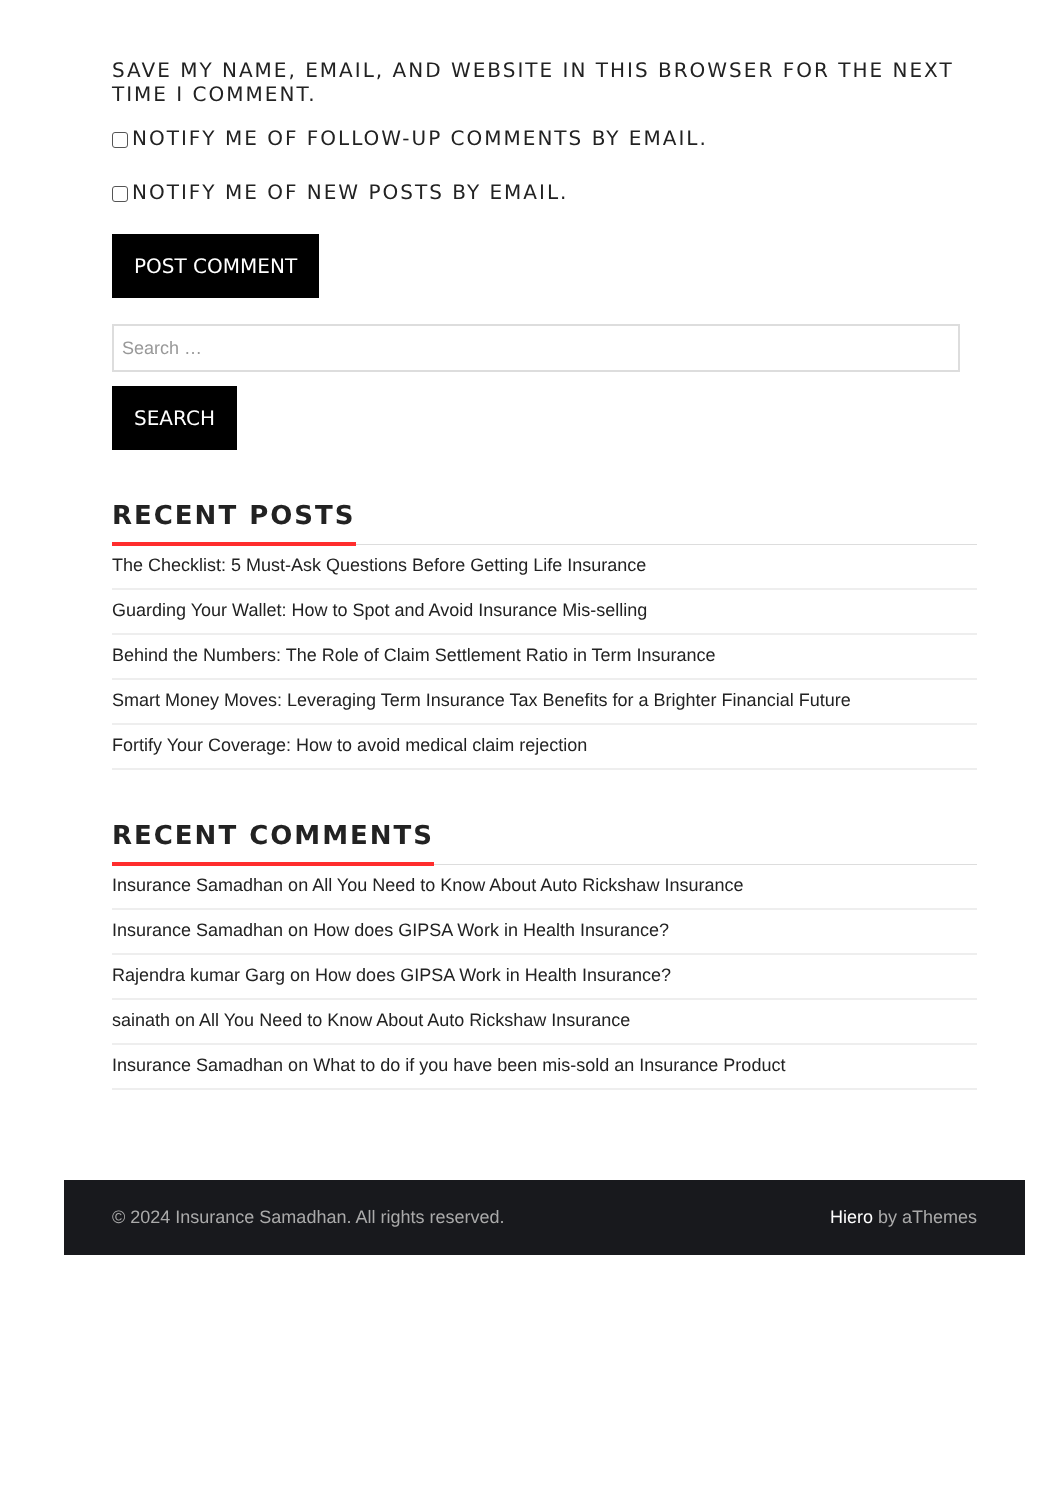SAVE MY NAME, EMAIL, AND WEBSITE IN THIS BROWSER FOR THE NEXT TIME I COMMENT.
NOTIFY ME OF FOLLOW-UP COMMENTS BY EMAIL.
NOTIFY ME OF NEW POSTS BY EMAIL.
POST COMMENT
Search …
SEARCH
RECENT POSTS
The Checklist: 5 Must-Ask Questions Before Getting Life Insurance
Guarding Your Wallet: How to Spot and Avoid Insurance Mis-selling
Behind the Numbers: The Role of Claim Settlement Ratio in Term Insurance
Smart Money Moves: Leveraging Term Insurance Tax Benefits for a Brighter Financial Future
Fortify Your Coverage: How to avoid medical claim rejection
RECENT COMMENTS
Insurance Samadhan on All You Need to Know About Auto Rickshaw Insurance
Insurance Samadhan on How does GIPSA Work in Health Insurance?
Rajendra kumar Garg on How does GIPSA Work in Health Insurance?
sainath on All You Need to Know About Auto Rickshaw Insurance
Insurance Samadhan on What to do if you have been mis-sold an Insurance Product
© 2024 Insurance Samadhan. All rights reserved. Hiero by aThemes